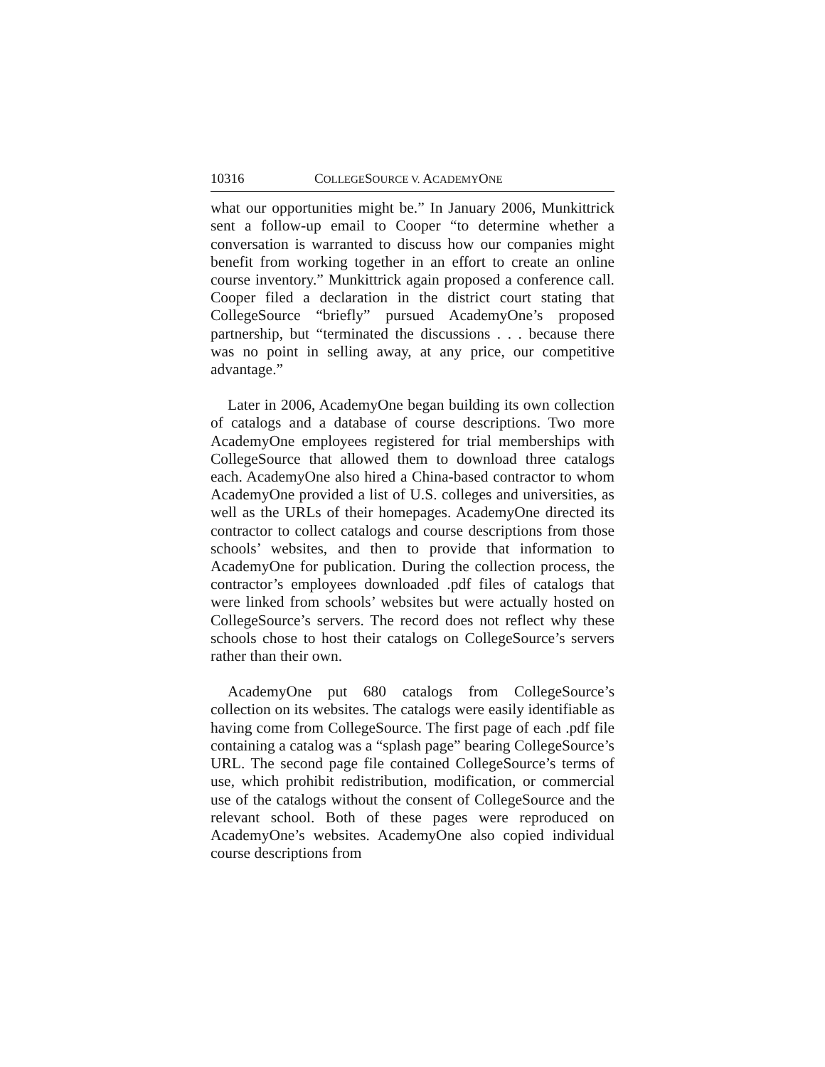10316 COLLEGESOURCE V. ACADEMYONE
what our opportunities might be.” In January 2006, Munkittrick sent a follow-up email to Cooper “to determine whether a conversation is warranted to discuss how our companies might benefit from working together in an effort to create an online course inventory.” Munkittrick again proposed a conference call. Cooper filed a declaration in the district court stating that CollegeSource “briefly” pursued AcademyOne’s proposed partnership, but “terminated the discussions . . . because there was no point in selling away, at any price, our competitive advantage.”
Later in 2006, AcademyOne began building its own collection of catalogs and a database of course descriptions. Two more AcademyOne employees registered for trial memberships with CollegeSource that allowed them to download three catalogs each. AcademyOne also hired a China-based contractor to whom AcademyOne provided a list of U.S. colleges and universities, as well as the URLs of their homepages. AcademyOne directed its contractor to collect catalogs and course descriptions from those schools’ websites, and then to provide that information to AcademyOne for publication. During the collection process, the contractor’s employees downloaded .pdf files of catalogs that were linked from schools’ websites but were actually hosted on CollegeSource’s servers. The record does not reflect why these schools chose to host their catalogs on CollegeSource’s servers rather than their own.
AcademyOne put 680 catalogs from CollegeSource’s collection on its websites. The catalogs were easily identifiable as having come from CollegeSource. The first page of each .pdf file containing a catalog was a “splash page” bearing CollegeSource’s URL. The second page file contained CollegeSource’s terms of use, which prohibit redistribution, modification, or commercial use of the catalogs without the consent of CollegeSource and the relevant school. Both of these pages were reproduced on AcademyOne’s websites. AcademyOne also copied individual course descriptions from